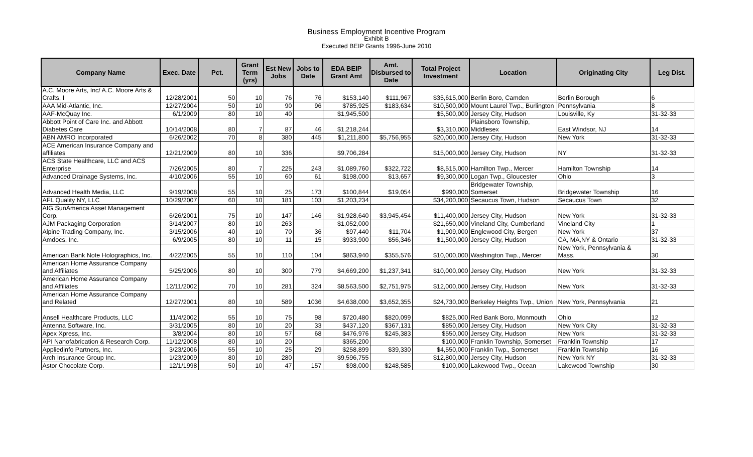Business Employment Incentive Program
Exhibit B
Executed BEIP Grants 1996-June 2010
| Company Name | Exec. Date | Pct. | Grant Term (yrs) | Est New Jobs | Jobs to Date | EDA BEIP Grant Amt | Amt. Disbursed to Date | Total Project Investment | Location | Originating City | Leg Dist. |
| --- | --- | --- | --- | --- | --- | --- | --- | --- | --- | --- | --- |
| A.C. Moore Arts, Inc/ A.C. Moore Arts & Crafts, I | 12/28/2001 | 50 | 10 | 76 | 76 | $153,140 | $111,967 | $35,615,000 | Berlin Boro, Camden | Berlin Borough | 6 |
| AAA Mid-Atlantic, Inc. | 12/27/2004 | 50 | 10 | 90 | 96 | $785,925 | $183,634 | $10,500,000 | Mount Laurel Twp., Burlington | Pennsylvania | 8 |
| AAF-McQuay Inc. | 6/1/2009 | 80 | 10 | 40 | | $1,945,500 | | $5,500,000 | Jersey City, Hudson | Louisville, Ky | 31-32-33 |
| Abbott Point of Care Inc. and Abbott Diabetes Care | 10/14/2008 | 80 | 7 | 87 | 46 | $1,218,244 | | $3,310,000 | Plainsboro Township, Middlesex | East Windsor, NJ | 14 |
| ABN AMRO Incorporated | 6/26/2002 | 70 | 8 | 380 | 445 | $1,211,800 | $5,756,955 | $20,000,000 | Jersey City, Hudson | New York | 31-32-33 |
| ACE American Insurance Company and affiliates | 12/21/2009 | 80 | 10 | 336 | | $9,706,284 | | $15,000,000 | Jersey City, Hudson | NY | 31-32-33 |
| ACS State Healthcare, LLC and ACS Enterprise | 7/26/2005 | 80 | 7 | 225 | 243 | $1,089,760 | $322,722 | $8,515,000 | Hamilton Twp., Mercer | Hamilton Township | 14 |
| Advanced Drainage Systems, Inc. | 4/10/2006 | 55 | 10 | 60 | 61 | $198,000 | $13,657 | $9,300,000 | Logan Twp., Gloucester | Ohio | 3 |
| Advanced Health Media, LLC | 9/19/2008 | 55 | 10 | 25 | 173 | $100,844 | $19,054 | $990,000 | Bridgewater Township, Somerset | Bridgewater Township | 16 |
| AFL Quality NY, LLC | 10/29/2007 | 60 | 10 | 181 | 103 | $1,203,234 | | $34,200,000 | Secaucus Town, Hudson | Secaucus Town | 32 |
| AIG SunAmerica Asset Management Corp. | 6/26/2001 | 75 | 10 | 147 | 146 | $1,928,640 | $3,945,454 | $11,400,000 | Jersey City, Hudson | New York | 31-32-33 |
| AJM Packaging Corporation | 3/14/2007 | 80 | 10 | 263 | | $1,052,000 | | $21,650,000 | Vineland City, Cumberland | Vineland City | 1 |
| Alpine Trading Company, Inc. | 3/15/2006 | 40 | 10 | 70 | 36 | $97,440 | $11,704 | $1,909,000 | Englewood City, Bergen | New York | 37 |
| Amdocs, Inc. | 6/9/2005 | 80 | 10 | 11 | 15 | $933,900 | $56,346 | $1,500,000 | Jersey City, Hudson | CA, MA,NY & Ontario | 31-32-33 |
| American Bank Note Holographics, Inc. | 4/22/2005 | 55 | 10 | 110 | 104 | $863,940 | $355,576 | $10,000,000 | Washington Twp., Mercer | New York, Pennsylvania & Mass. | 30 |
| American Home Assurance Company and Affiliates | 5/25/2006 | 80 | 10 | 300 | 779 | $4,669,200 | $1,237,341 | $10,000,000 | Jersey City, Hudson | New York | 31-32-33 |
| American Home Assurance Company and Affiliates | 12/11/2002 | 70 | 10 | 281 | 324 | $8,563,500 | $2,751,975 | $12,000,000 | Jersey City, Hudson | New York | 31-32-33 |
| American Home Assurance Company and Related | 12/27/2001 | 80 | 10 | 589 | 1036 | $4,638,000 | $3,652,355 | $24,730,000 | Berkeley Heights Twp., Union | New York, Pennsylvania | 21 |
| Ansell Healthcare Products, LLC | 11/4/2002 | 55 | 10 | 75 | 98 | $720,480 | $820,099 | $825,000 | Red Bank Boro, Monmouth | Ohio | 12 |
| Antenna Software, Inc. | 3/31/2005 | 80 | 10 | 20 | 33 | $437,120 | $367,131 | $850,000 | Jersey City, Hudson | New York City | 31-32-33 |
| Apex Xpress, Inc. | 3/8/2004 | 80 | 10 | 57 | 68 | $476,976 | $245,383 | $550,000 | Jersey City, Hudson | New York | 31-32-33 |
| API Nanofabrication & Research Corp. | 11/12/2008 | 80 | 10 | 20 | | $365,200 | | $100,000 | Franklin Township, Somerset | Franklin Township | 17 |
| Appliedinfo Partners, Inc. | 3/23/2006 | 55 | 10 | 25 | 29 | $258,899 | $39,330 | $4,550,000 | Franklin Twp., Somerset | Franklin Township | 16 |
| Arch Insurance Group Inc. | 1/23/2009 | 80 | 10 | 280 | | $9,596,755 | | $12,800,000 | Jersey City, Hudson | New York NY | 31-32-33 |
| Astor Chocolate Corp. | 12/1/1998 | 50 | 10 | 47 | 157 | $98,000 | $248,585 | $100,000 | Lakewood Twp., Ocean | Lakewood Township | 30 |